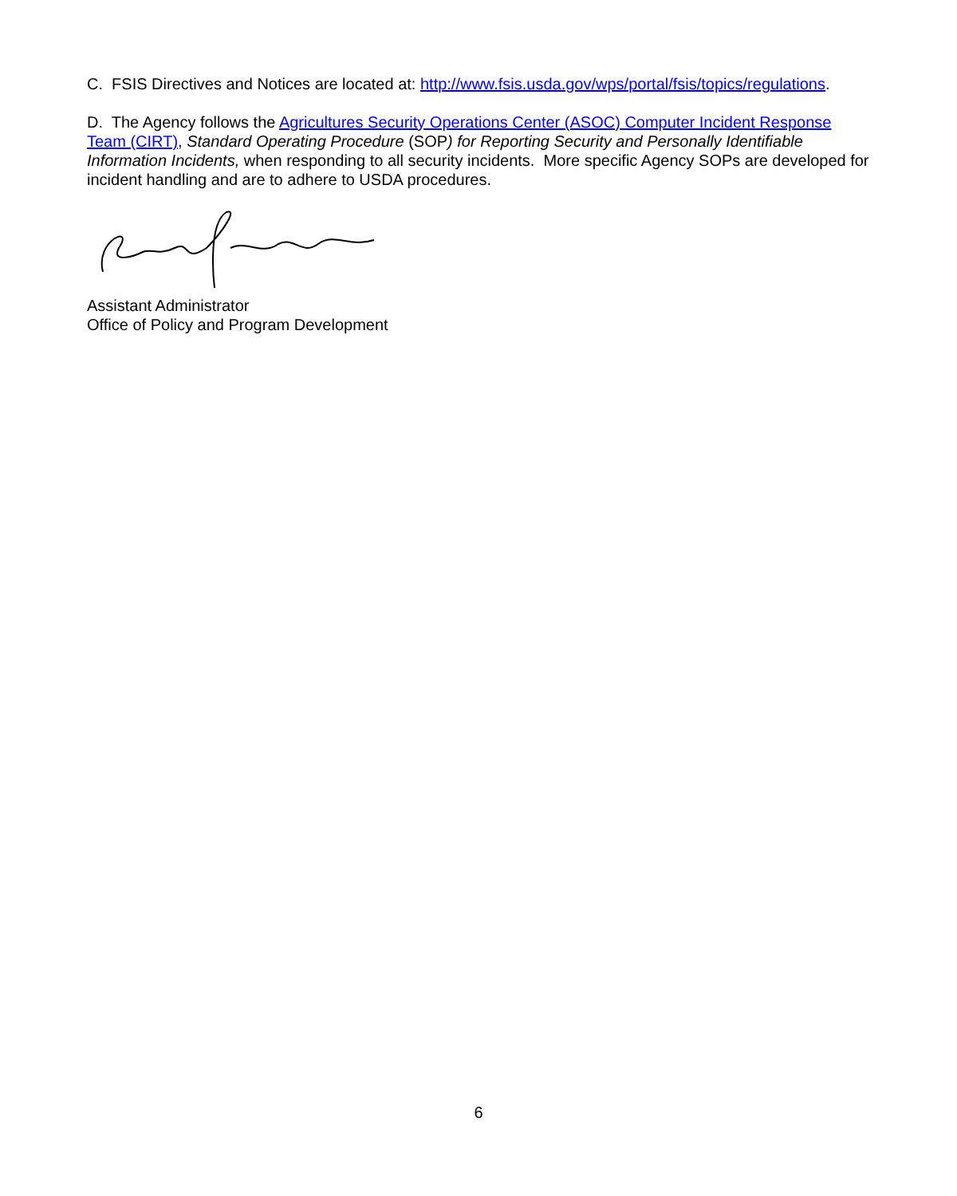C. FSIS Directives and Notices are located at: http://www.fsis.usda.gov/wps/portal/fsis/topics/regulations.
D. The Agency follows the Agricultures Security Operations Center (ASOC) Computer Incident Response Team (CIRT), Standard Operating Procedure (SOP) for Reporting Security and Personally Identifiable Information Incidents, when responding to all security incidents. More specific Agency SOPs are developed for incident handling and are to adhere to USDA procedures.
Assistant Administrator
Office of Policy and Program Development
6